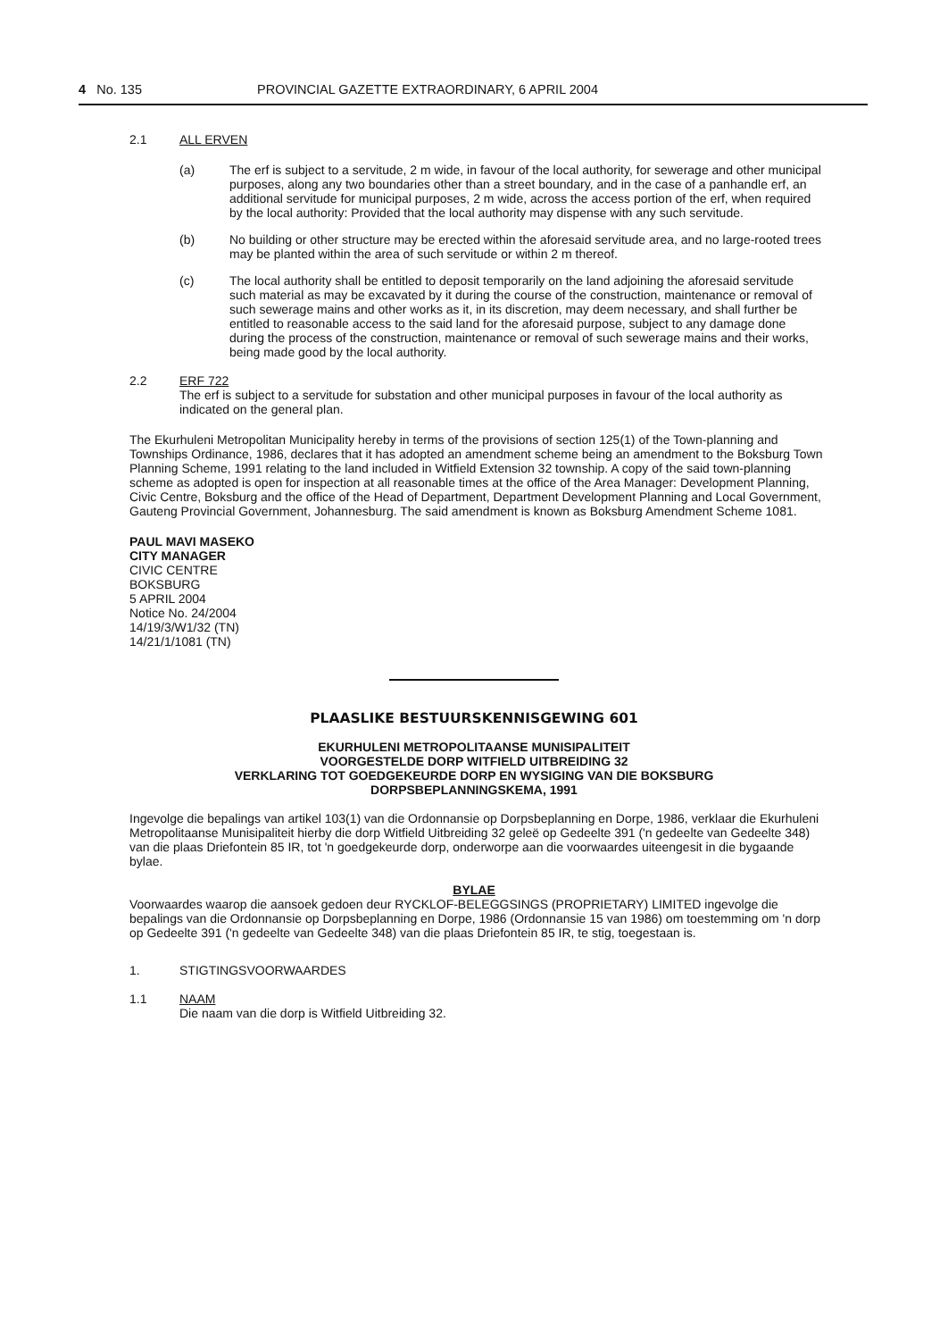4 No. 135 PROVINCIAL GAZETTE EXTRAORDINARY, 6 APRIL 2004
2.1 ALL ERVEN
(a) The erf is subject to a servitude, 2 m wide, in favour of the local authority, for sewerage and other municipal purposes, along any two boundaries other than a street boundary, and in the case of a panhandle erf, an additional servitude for municipal purposes, 2 m wide, across the access portion of the erf, when required by the local authority: Provided that the local authority may dispense with any such servitude.
(b) No building or other structure may be erected within the aforesaid servitude area, and no large-rooted trees may be planted within the area of such servitude or within 2 m thereof.
(c) The local authority shall be entitled to deposit temporarily on the land adjoining the aforesaid servitude such material as may be excavated by it during the course of the construction, maintenance or removal of such sewerage mains and other works as it, in its discretion, may deem necessary, and shall further be entitled to reasonable access to the said land for the aforesaid purpose, subject to any damage done during the process of the construction, maintenance or removal of such sewerage mains and their works, being made good by the local authority.
2.2 ERF 722
The erf is subject to a servitude for substation and other municipal purposes in favour of the local authority as indicated on the general plan.
The Ekurhuleni Metropolitan Municipality hereby in terms of the provisions of section 125(1) of the Town-planning and Townships Ordinance, 1986, declares that it has adopted an amendment scheme being an amendment to the Boksburg Town Planning Scheme, 1991 relating to the land included in Witfield Extension 32 township. A copy of the said town-planning scheme as adopted is open for inspection at all reasonable times at the office of the Area Manager: Development Planning, Civic Centre, Boksburg and the office of the Head of Department, Department Development Planning and Local Government, Gauteng Provincial Government, Johannesburg. The said amendment is known as Boksburg Amendment Scheme 1081.
PAUL MAVI MASEKO
CITY MANAGER
CIVIC CENTRE
BOKSBURG
5 APRIL 2004
Notice No. 24/2004
14/19/3/W1/32 (TN)
14/21/1/1081 (TN)
PLAASLIKE BESTUURSKENNISGEWING 601
EKURHULENI METROPOLITAANSE MUNISIPALITEIT
VOORGESTELDE DORP WITFIELD UITBREIDING 32
VERKLARING TOT GOEDGEKEURDE DORP EN WYSIGING VAN DIE BOKSBURG
DORPSBEPLANNINGSKEMA, 1991
Ingevolge die bepalings van artikel 103(1) van die Ordonnansie op Dorpsbeplanning en Dorpe, 1986, verklaar die Ekurhuleni Metropolitaanse Munisipaliteit hierby die dorp Witfield Uitbreiding 32 geleë op Gedeelte 391 ('n gedeelte van Gedeelte 348) van die plaas Driefontein 85 IR, tot 'n goedgekeurde dorp, onderworpe aan die voorwaardes uiteengesit in die bygaande bylae.
BYLAE
Voorwaardes waarop die aansoek gedoen deur RYCKLOF-BELEGGSINGS (PROPRIETARY) LIMITED ingevolge die bepalings van die Ordonnansie op Dorpsbeplanning en Dorpe, 1986 (Ordonnansie 15 van 1986) om toestemming om 'n dorp op Gedeelte 391 ('n gedeelte van Gedeelte 348) van die plaas Driefontein 85 IR, te stig, toegestaan is.
1. STIGTINGSVOORWAARDES
1.1 NAAM
Die naam van die dorp is Witfield Uitbreiding 32.